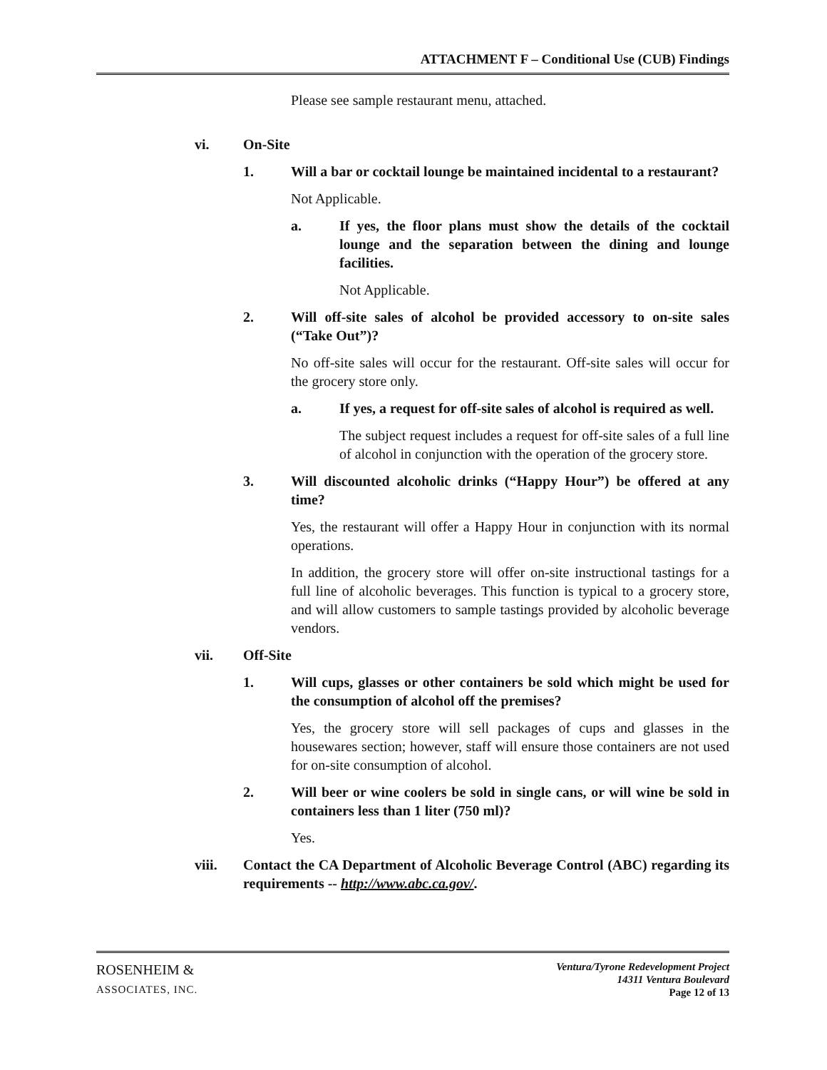ATTACHMENT F – Conditional Use (CUB) Findings
Please see sample restaurant menu, attached.
vi. On-Site
1. Will a bar or cocktail lounge be maintained incidental to a restaurant?
Not Applicable.
a. If yes, the floor plans must show the details of the cocktail lounge and the separation between the dining and lounge facilities.
Not Applicable.
2. Will off-site sales of alcohol be provided accessory to on-site sales (“Take Out”)?
No off-site sales will occur for the restaurant. Off-site sales will occur for the grocery store only.
a. If yes, a request for off-site sales of alcohol is required as well.
The subject request includes a request for off-site sales of a full line of alcohol in conjunction with the operation of the grocery store.
3. Will discounted alcoholic drinks (“Happy Hour”) be offered at any time?
Yes, the restaurant will offer a Happy Hour in conjunction with its normal operations.
In addition, the grocery store will offer on-site instructional tastings for a full line of alcoholic beverages. This function is typical to a grocery store, and will allow customers to sample tastings provided by alcoholic beverage vendors.
vii. Off-Site
1. Will cups, glasses or other containers be sold which might be used for the consumption of alcohol off the premises?
Yes, the grocery store will sell packages of cups and glasses in the housewares section; however, staff will ensure those containers are not used for on-site consumption of alcohol.
2. Will beer or wine coolers be sold in single cans, or will wine be sold in containers less than 1 liter (750 ml)?
Yes.
viii. Contact the CA Department of Alcoholic Beverage Control (ABC) regarding its requirements -- http://www.abc.ca.gov/.
ROSENHEIM &
ASSOCIATES, INC.
Ventura/Tyrone Redevelopment Project
14311 Ventura Boulevard
Page 12 of 13